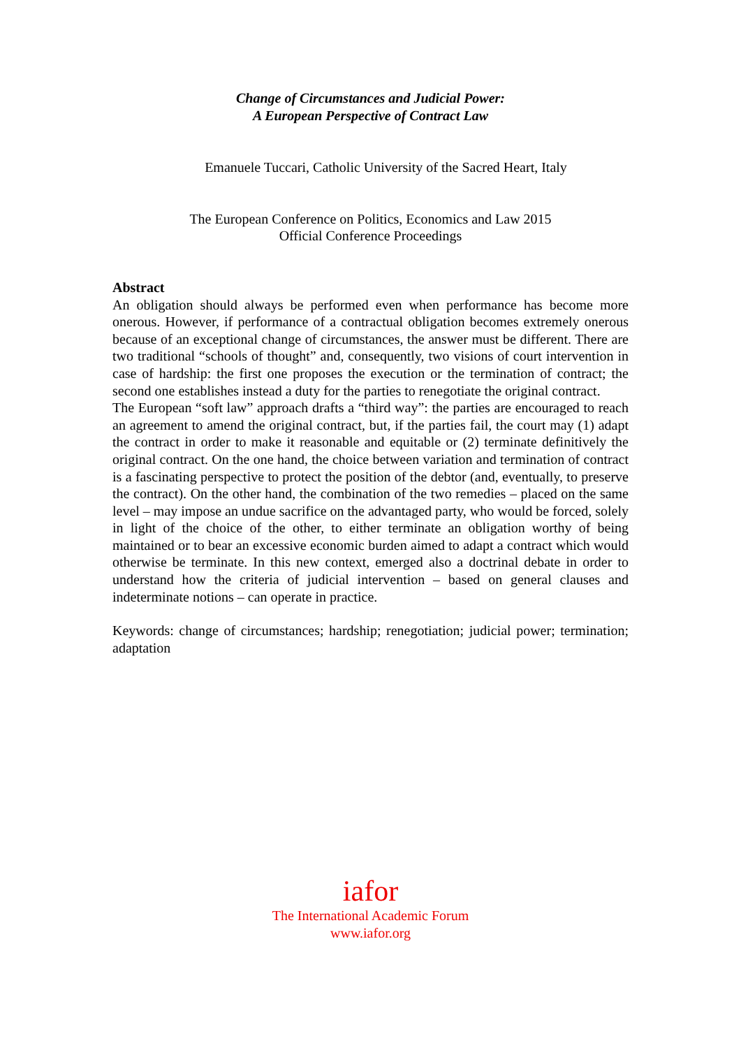Change of Circumstances and Judicial Power:
A European Perspective of Contract Law
Emanuele Tuccari, Catholic University of the Sacred Heart, Italy
The European Conference on Politics, Economics and Law 2015
Official Conference Proceedings
Abstract
An obligation should always be performed even when performance has become more onerous. However, if performance of a contractual obligation becomes extremely onerous because of an exceptional change of circumstances, the answer must be different. There are two traditional “schools of thought” and, consequently, two visions of court intervention in case of hardship: the first one proposes the execution or the termination of contract; the second one establishes instead a duty for the parties to renegotiate the original contract.
The European “soft law” approach drafts a “third way”: the parties are encouraged to reach an agreement to amend the original contract, but, if the parties fail, the court may (1) adapt the contract in order to make it reasonable and equitable or (2) terminate definitively the original contract. On the one hand, the choice between variation and termination of contract is a fascinating perspective to protect the position of the debtor (and, eventually, to preserve the contract). On the other hand, the combination of the two remedies – placed on the same level – may impose an undue sacrifice on the advantaged party, who would be forced, solely in light of the choice of the other, to either terminate an obligation worthy of being maintained or to bear an excessive economic burden aimed to adapt a contract which would otherwise be terminate. In this new context, emerged also a doctrinal debate in order to understand how the criteria of judicial intervention – based on general clauses and indeterminate notions – can operate in practice.
Keywords: change of circumstances; hardship; renegotiation; judicial power; termination; adaptation
iafor
The International Academic Forum
www.iafor.org